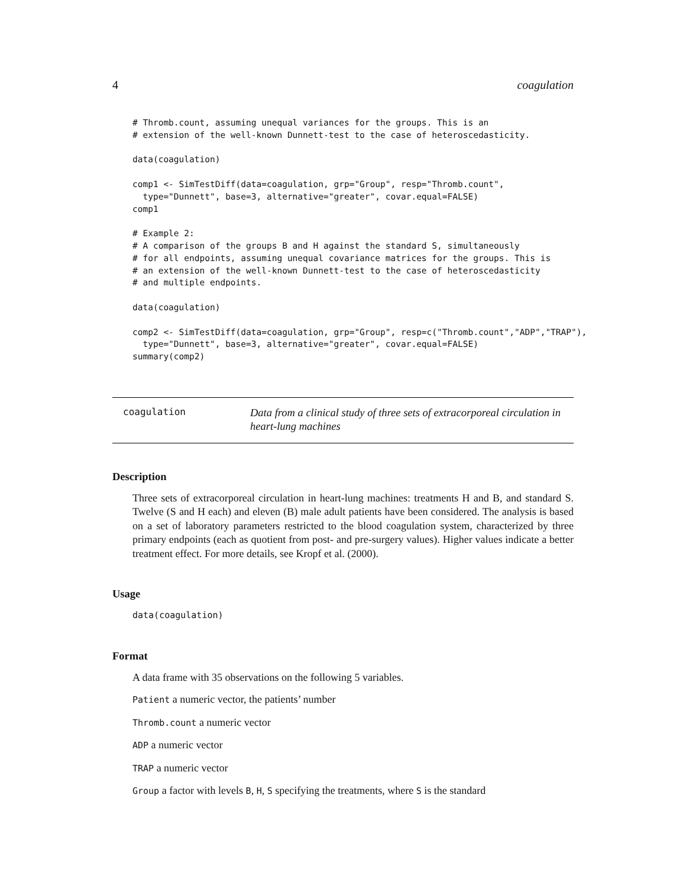4 coagulation
# Thromb.count, assuming unequal variances for the groups. This is an
# extension of the well-known Dunnett-test to the case of heteroscedasticity.

data(coagulation)

comp1 <- SimTestDiff(data=coagulation, grp="Group", resp="Thromb.count",
  type="Dunnett", base=3, alternative="greater", covar.equal=FALSE)
comp1

# Example 2:
# A comparison of the groups B and H against the standard S, simultaneously
# for all endpoints, assuming unequal covariance matrices for the groups. This is
# an extension of the well-known Dunnett-test to the case of heteroscedasticity
# and multiple endpoints.

data(coagulation)

comp2 <- SimTestDiff(data=coagulation, grp="Group", resp=c("Thromb.count","ADP","TRAP"),
  type="Dunnett", base=3, alternative="greater", covar.equal=FALSE)
summary(comp2)
coagulation
Data from a clinical study of three sets of extracorporeal circulation in heart-lung machines
Description
Three sets of extracorporeal circulation in heart-lung machines: treatments H and B, and standard S. Twelve (S and H each) and eleven (B) male adult patients have been considered. The analysis is based on a set of laboratory parameters restricted to the blood coagulation system, characterized by three primary endpoints (each as quotient from post- and pre-surgery values). Higher values indicate a better treatment effect. For more details, see Kropf et al. (2000).
Usage
data(coagulation)
Format
A data frame with 35 observations on the following 5 variables.
Patient a numeric vector, the patients’ number
Thromb.count a numeric vector
ADP a numeric vector
TRAP a numeric vector
Group a factor with levels B, H, S specifying the treatments, where S is the standard